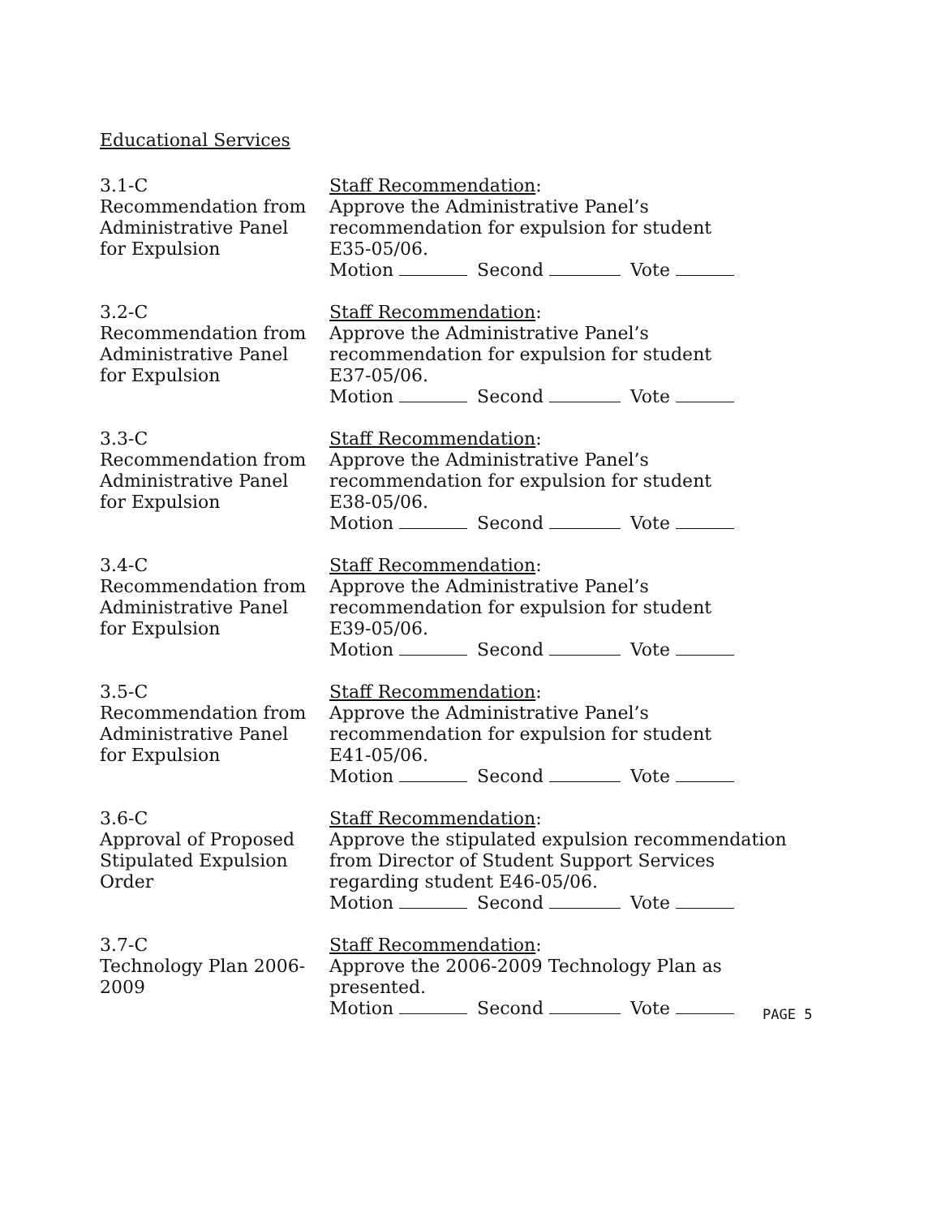Educational Services
3.1-C
Recommendation from
Administrative Panel
for Expulsion
Staff Recommendation:
Approve the Administrative Panel’s
recommendation for expulsion for student
E35-05/06.
Motion Second Vote
3.2-C
Recommendation from
Administrative Panel
for Expulsion
Staff Recommendation:
Approve the Administrative Panel’s
recommendation for expulsion for student
E37-05/06.
Motion Second Vote
3.3-C
Recommendation from
Administrative Panel
for Expulsion
Staff Recommendation:
Approve the Administrative Panel’s
recommendation for expulsion for student
E38-05/06.
Motion Second Vote
3.4-C
Recommendation from
Administrative Panel
for Expulsion
Staff Recommendation:
Approve the Administrative Panel’s
recommendation for expulsion for student
E39-05/06.
Motion Second Vote
3.5-C
Recommendation from
Administrative Panel
for Expulsion
Staff Recommendation:
Approve the Administrative Panel’s
recommendation for expulsion for student
E41-05/06.
Motion Second Vote
3.6-C
Approval of Proposed
Stipulated Expulsion
Order
Staff Recommendation:
Approve the stipulated expulsion recommendation
from Director of Student Support Services
regarding student E46-05/06.
Motion Second Vote
3.7-C
Technology Plan 2006-
2009
Staff Recommendation:
Approve the 2006-2009 Technology Plan as
presented.
Motion Second Vote
PAGE 5